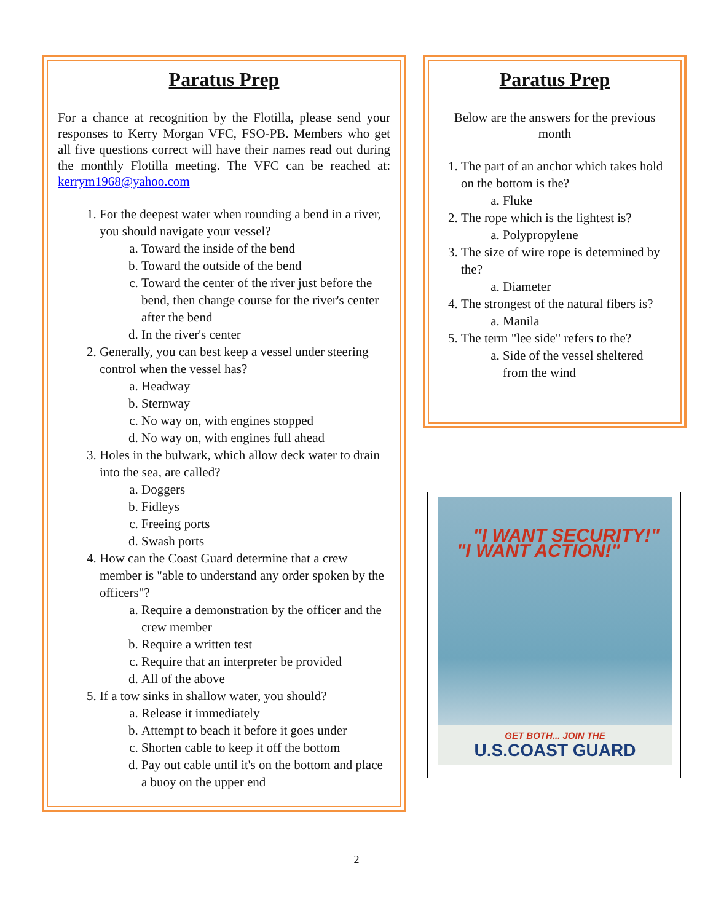Paratus Prep
For a chance at recognition by the Flotilla, please send your responses to Kerry Morgan VFC, FSO-PB. Members who get all five questions correct will have their names read out during the monthly Flotilla meeting. The VFC can be reached at: kerrym1968@yahoo.com
1. For the deepest water when rounding a bend in a river, you should navigate your vessel?
a. Toward the inside of the bend
b. Toward the outside of the bend
c. Toward the center of the river just before the bend, then change course for the river's center after the bend
d. In the river's center
2. Generally, you can best keep a vessel under steering control when the vessel has?
a. Headway
b. Sternway
c. No way on, with engines stopped
d. No way on, with engines full ahead
3. Holes in the bulwark, which allow deck water to drain into the sea, are called?
a. Doggers
b. Fidleys
c. Freeing ports
d. Swash ports
4. How can the Coast Guard determine that a crew member is "able to understand any order spoken by the officers"?
a. Require a demonstration by the officer and the crew member
b. Require a written test
c. Require that an interpreter be provided
d. All of the above
5. If a tow sinks in shallow water, you should?
a. Release it immediately
b. Attempt to beach it before it goes under
c. Shorten cable to keep it off the bottom
d. Pay out cable until it's on the bottom and place a buoy on the upper end
Paratus Prep
Below are the answers for the previous month
1. The part of an anchor which takes hold on the bottom is the?
a. Fluke
2. The rope which is the lightest is?
a. Polypropylene
3. The size of wire rope is determined by the?
a. Diameter
4. The strongest of the natural fibers is?
a. Manila
5. The term "lee side" refers to the?
a. Side of the vessel sheltered from the wind
"I WANT ACTION!"
"I WANT SECURITY!"
GET BOTH... JOIN THE
U.S.COAST GUARD
2